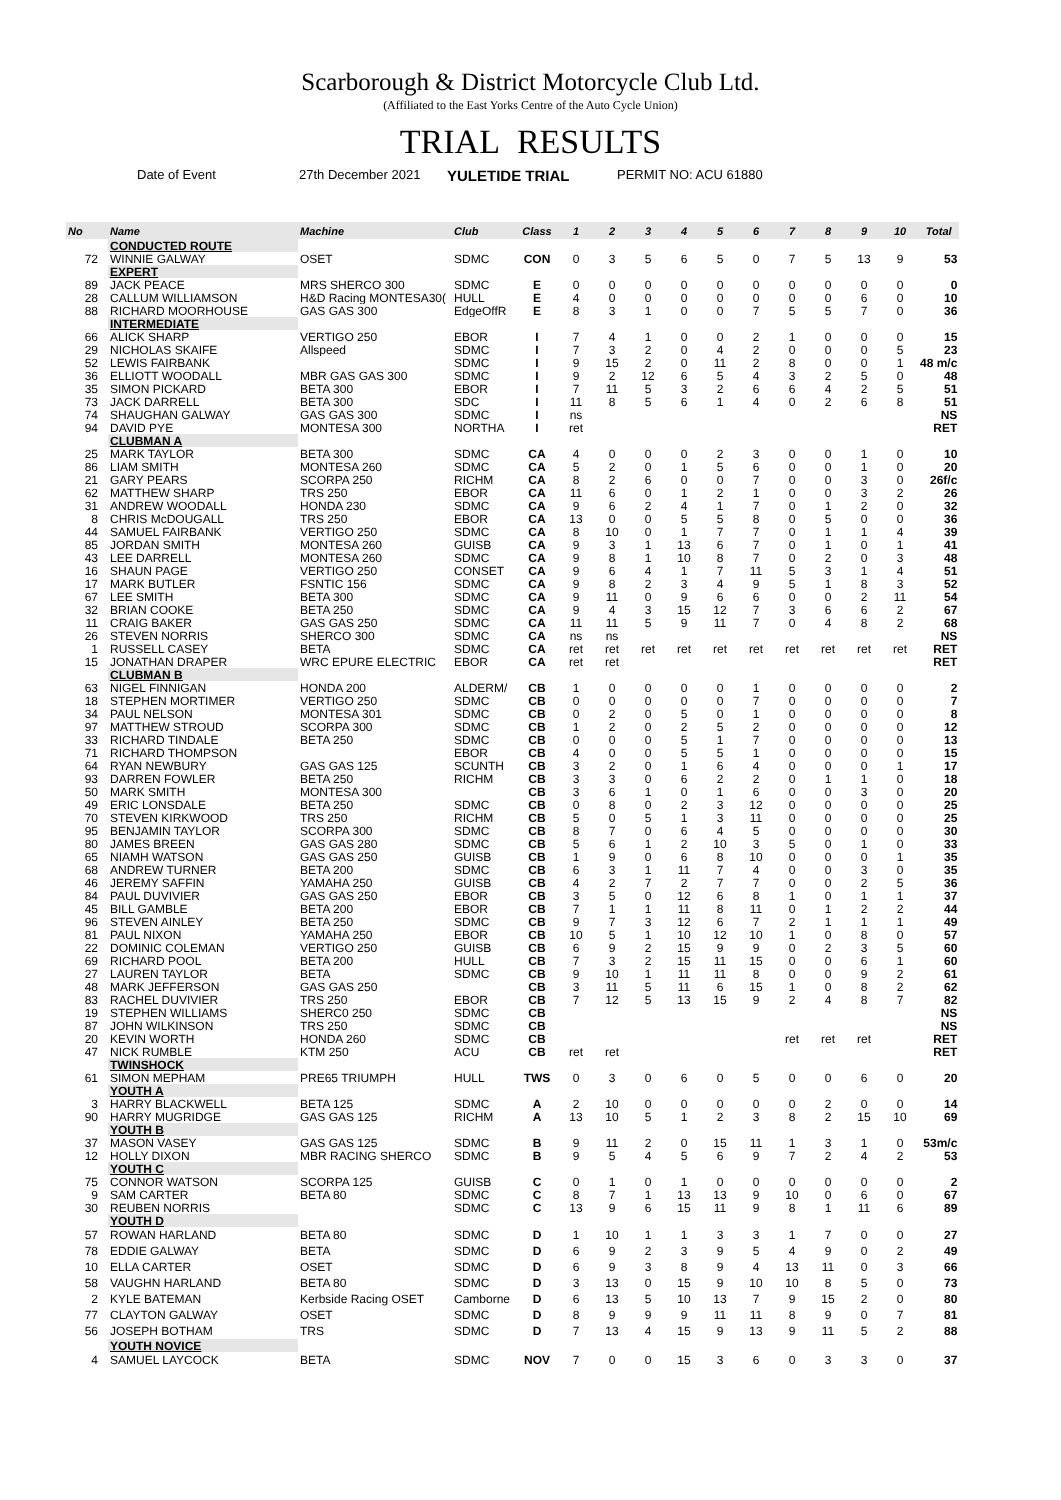Scarborough & District Motorcycle Club Ltd.
(Affiliated to the East Yorks Centre of the Auto Cycle Union)
TRIAL RESULTS
Date of Event 27th December 2021 YULETIDE TRIAL PERMIT NO: ACU 61880
| No | Name | Machine | Club | Class | 1 | 2 | 3 | 4 | 5 | 6 | 7 | 8 | 9 | 10 | Total |
| --- | --- | --- | --- | --- | --- | --- | --- | --- | --- | --- | --- | --- | --- | --- | --- |
| | CONDUCTED ROUTE | | | | | | | | | | | | | | |
| 72 | WINNIE GALWAY | OSET | SDMC | CON | 0 | 3 | 5 | 6 | 5 | 0 | 7 | 5 | 13 | 9 | 53 |
| | EXPERT | | | | | | | | | | | | | | |
| 89 | JACK PEACE | MRS SHERCO 300 | SDMC | E | 0 | 0 | 0 | 0 | 0 | 0 | 0 | 0 | 0 | 0 | 0 |
| 28 | CALLUM WILLIAMSON | H&D Racing MONTESA30( | HULL | E | 4 | 0 | 0 | 0 | 0 | 0 | 0 | 0 | 6 | 0 | 10 |
| 88 | RICHARD MOORHOUSE | GAS GAS 300 | EdgeOffR | E | 8 | 3 | 1 | 0 | 0 | 7 | 5 | 5 | 7 | 0 | 36 |
| | INTERMEDIATE | | | | | | | | | | | | | | |
| 66 | ALICK SHARP | VERTIGO 250 | EBOR | I | 7 | 4 | 1 | 0 | 0 | 2 | 1 | 0 | 0 | 0 | 15 |
| 29 | NICHOLAS SKAIFE | Allspeed | SDMC | I | 7 | 3 | 2 | 0 | 4 | 2 | 0 | 0 | 0 | 5 | 23 |
| 52 | LEWIS FAIRBANK | | SDMC | I | 9 | 15 | 2 | 0 | 11 | 2 | 8 | 0 | 0 | 1 | 48 m/c |
| 36 | ELLIOTT WOODALL | MBR GAS GAS 300 | SDMC | I | 9 | 2 | 12 | 6 | 5 | 4 | 3 | 2 | 5 | 0 | 48 |
| 35 | SIMON PICKARD | BETA 300 | EBOR | I | 7 | 11 | 5 | 3 | 2 | 6 | 6 | 4 | 2 | 5 | 51 |
| 73 | JACK DARRELL | BETA 300 | SDC | I | 11 | 8 | 5 | 6 | 1 | 4 | 0 | 2 | 6 | 8 | 51 |
| 74 | SHAUGHAN GALWAY | GAS GAS 300 | SDMC | I | ns | | | | | | | | | | NS |
| 94 | DAVID PYE | MONTESA 300 | NORTHA | I | ret | | | | | | | | | | RET |
| | CLUBMAN A | | | | | | | | | | | | | | |
| 25 | MARK TAYLOR | BETA 300 | SDMC | CA | 4 | 0 | 0 | 0 | 2 | 3 | 0 | 0 | 1 | 0 | 10 |
| 86 | LIAM SMITH | MONTESA 260 | SDMC | CA | 5 | 2 | 0 | 1 | 5 | 6 | 0 | 0 | 1 | 0 | 20 |
| 21 | GARY PEARS | SCORPA 250 | RICHM | CA | 8 | 2 | 6 | 0 | 0 | 7 | 0 | 0 | 3 | 0 | 26f/c |
| 62 | MATTHEW SHARP | TRS 250 | EBOR | CA | 11 | 6 | 0 | 1 | 2 | 1 | 0 | 0 | 3 | 2 | 26 |
| 31 | ANDREW WOODALL | HONDA 230 | SDMC | CA | 9 | 6 | 2 | 4 | 1 | 7 | 0 | 1 | 2 | 0 | 32 |
| 8 | CHRIS McDOUGALL | TRS 250 | EBOR | CA | 13 | 0 | 0 | 5 | 5 | 8 | 0 | 5 | 0 | 0 | 36 |
| 44 | SAMUEL FAIRBANK | VERTIGO 250 | SDMC | CA | 8 | 10 | 0 | 1 | 7 | 7 | 0 | 1 | 1 | 4 | 39 |
| 85 | JORDAN SMITH | MONTESA 260 | GUISB | CA | 9 | 3 | 1 | 13 | 6 | 7 | 0 | 1 | 0 | 1 | 41 |
| 43 | LEE DARRELL | MONTESA 260 | SDMC | CA | 9 | 8 | 1 | 10 | 8 | 7 | 0 | 2 | 0 | 3 | 48 |
| 16 | SHAUN PAGE | VERTIGO 250 | CONSET | CA | 9 | 6 | 4 | 1 | 7 | 11 | 5 | 3 | 1 | 4 | 51 |
| 17 | MARK BUTLER | FSNTIC 156 | SDMC | CA | 9 | 8 | 2 | 3 | 4 | 9 | 5 | 1 | 8 | 3 | 52 |
| 67 | LEE SMITH | BETA 300 | SDMC | CA | 9 | 11 | 0 | 9 | 6 | 6 | 0 | 0 | 2 | 11 | 54 |
| 32 | BRIAN COOKE | BETA 250 | SDMC | CA | 9 | 4 | 3 | 15 | 12 | 7 | 3 | 6 | 6 | 2 | 67 |
| 11 | CRAIG BAKER | GAS GAS 250 | SDMC | CA | 11 | 11 | 5 | 9 | 11 | 7 | 0 | 4 | 8 | 2 | 68 |
| 26 | STEVEN NORRIS | SHERCO 300 | SDMC | CA | ns | ns | | | | | | | | | NS |
| 1 | RUSSELL CASEY | BETA | SDMC | CA | ret | ret | ret | ret | ret | ret | ret | ret | ret | ret | RET |
| 15 | JONATHAN DRAPER | WRC EPURE ELECTRIC | EBOR | CA | ret | ret | | | | | | | | | RET |
| | CLUBMAN B | | | | | | | | | | | | | | |
| 63 | NIGEL FINNIGAN | HONDA 200 | ALDERM/ | CB | 1 | 0 | 0 | 0 | 0 | 1 | 0 | 0 | 0 | 0 | 2 |
| 18 | STEPHEN MORTIMER | VERTIGO 250 | SDMC | CB | 0 | 0 | 0 | 0 | 0 | 7 | 0 | 0 | 0 | 0 | 7 |
| 34 | PAUL NELSON | MONTESA 301 | SDMC | CB | 0 | 2 | 0 | 5 | 0 | 1 | 0 | 0 | 0 | 0 | 8 |
| 97 | MATTHEW STROUD | SCORPA 300 | SDMC | CB | 1 | 2 | 0 | 2 | 5 | 2 | 0 | 0 | 0 | 0 | 12 |
| 33 | RICHARD TINDALE | BETA 250 | SDMC | CB | 0 | 0 | 0 | 5 | 1 | 7 | 0 | 0 | 0 | 0 | 13 |
| 71 | RICHARD THOMPSON | | EBOR | CB | 4 | 0 | 0 | 5 | 5 | 1 | 0 | 0 | 0 | 0 | 15 |
| 64 | RYAN NEWBURY | GAS GAS 125 | SCUNTH | CB | 3 | 2 | 0 | 1 | 6 | 4 | 0 | 0 | 0 | 1 | 17 |
| 93 | DARREN FOWLER | BETA 250 | RICHM | CB | 3 | 3 | 0 | 6 | 2 | 2 | 0 | 1 | 1 | 0 | 18 |
| 50 | MARK SMITH | MONTESA 300 | | CB | 3 | 6 | 1 | 0 | 1 | 6 | 0 | 0 | 3 | 0 | 20 |
| 49 | ERIC LONSDALE | BETA 250 | SDMC | CB | 0 | 8 | 0 | 2 | 3 | 12 | 0 | 0 | 0 | 0 | 25 |
| 70 | STEVEN KIRKWOOD | TRS 250 | RICHM | CB | 5 | 0 | 5 | 1 | 3 | 11 | 0 | 0 | 0 | 0 | 25 |
| 95 | BENJAMIN TAYLOR | SCORPA 300 | SDMC | CB | 8 | 7 | 0 | 6 | 4 | 5 | 0 | 0 | 0 | 0 | 30 |
| 80 | JAMES BREEN | GAS GAS 280 | SDMC | CB | 5 | 6 | 1 | 2 | 10 | 3 | 5 | 0 | 1 | 0 | 33 |
| 65 | NIAMH WATSON | GAS GAS 250 | GUISB | CB | 1 | 9 | 0 | 6 | 8 | 10 | 0 | 0 | 0 | 1 | 35 |
| 68 | ANDREW TURNER | BETA 200 | SDMC | CB | 6 | 3 | 1 | 11 | 7 | 4 | 0 | 0 | 3 | 0 | 35 |
| 46 | JEREMY SAFFIN | YAMAHA 250 | GUISB | CB | 4 | 2 | 7 | 2 | 7 | 7 | 0 | 0 | 2 | 5 | 36 |
| 84 | PAUL DUVIVIER | GAS GAS 250 | EBOR | CB | 3 | 5 | 0 | 12 | 6 | 8 | 1 | 0 | 1 | 1 | 37 |
| 45 | BILL GAMBLE | BETA 200 | EBOR | CB | 7 | 1 | 1 | 11 | 8 | 11 | 0 | 1 | 2 | 2 | 44 |
| 96 | STEVEN AINLEY | BETA 250 | SDMC | CB | 9 | 7 | 3 | 12 | 6 | 7 | 2 | 1 | 1 | 1 | 49 |
| 81 | PAUL NIXON | YAMAHA 250 | EBOR | CB | 10 | 5 | 1 | 10 | 12 | 10 | 1 | 0 | 8 | 0 | 57 |
| 22 | DOMINIC COLEMAN | VERTIGO 250 | GUISB | CB | 6 | 9 | 2 | 15 | 9 | 9 | 0 | 2 | 3 | 5 | 60 |
| 69 | RICHARD POOL | BETA 200 | HULL | CB | 7 | 3 | 2 | 15 | 11 | 15 | 0 | 0 | 6 | 1 | 60 |
| 27 | LAUREN TAYLOR | BETA | SDMC | CB | 9 | 10 | 1 | 11 | 11 | 8 | 0 | 0 | 9 | 2 | 61 |
| 48 | MARK JEFFERSON | GAS GAS 250 | | CB | 3 | 11 | 5 | 11 | 6 | 15 | 1 | 0 | 8 | 2 | 62 |
| 83 | RACHEL DUVIVIER | TRS 250 | EBOR | CB | 7 | 12 | 5 | 13 | 15 | 9 | 2 | 4 | 8 | 7 | 82 |
| 19 | STEPHEN WILLIAMS | SHERC0 250 | SDMC | CB | | | | | | | | | | | NS |
| 87 | JOHN WILKINSON | TRS 250 | SDMC | CB | | | | | | | | | | | NS |
| 20 | KEVIN WORTH | HONDA 260 | SDMC | CB | | | | | | | ret | ret | ret | | RET |
| 47 | NICK RUMBLE | KTM 250 | ACU | CB | ret | ret | | | | | | | | | RET |
| | TWINSHOCK | | | | | | | | | | | | | | |
| 61 | SIMON MEPHAM | PRE65 TRIUMPH | HULL | TWS | 0 | 3 | 0 | 6 | 0 | 5 | 0 | 0 | 6 | 0 | 20 |
| | YOUTH A | | | | | | | | | | | | | | |
| 3 | HARRY BLACKWELL | BETA 125 | SDMC | A | 2 | 10 | 0 | 0 | 0 | 0 | 0 | 2 | 0 | 0 | 14 |
| 90 | HARRY MUGRIDGE | GAS GAS 125 | RICHM | A | 13 | 10 | 5 | 1 | 2 | 3 | 8 | 2 | 15 | 10 | 69 |
| | YOUTH B | | | | | | | | | | | | | | |
| 37 | MASON VASEY | GAS GAS 125 | SDMC | B | 9 | 11 | 2 | 0 | 15 | 11 | 1 | 3 | 1 | 0 | 53m/c |
| 12 | HOLLY DIXON | MBR RACING SHERCO | SDMC | B | 9 | 5 | 4 | 5 | 6 | 9 | 7 | 2 | 4 | 2 | 53 |
| | YOUTH C | | | | | | | | | | | | | | |
| 75 | CONNOR WATSON | SCORPA 125 | GUISB | C | 0 | 1 | 0 | 1 | 0 | 0 | 0 | 0 | 0 | 0 | 2 |
| 9 | SAM CARTER | BETA 80 | SDMC | C | 8 | 7 | 1 | 13 | 13 | 9 | 10 | 0 | 6 | 0 | 67 |
| 30 | REUBEN NORRIS | | SDMC | C | 13 | 9 | 6 | 15 | 11 | 9 | 8 | 1 | 11 | 6 | 89 |
| | YOUTH D | | | | | | | | | | | | | | |
| 57 | ROWAN HARLAND | BETA 80 | SDMC | D | 1 | 10 | 1 | 1 | 3 | 3 | 1 | 7 | 0 | 0 | 27 |
| 78 | EDDIE GALWAY | BETA | SDMC | D | 6 | 9 | 2 | 3 | 9 | 5 | 4 | 9 | 0 | 2 | 49 |
| 10 | ELLA CARTER | OSET | SDMC | D | 6 | 9 | 3 | 8 | 9 | 4 | 13 | 11 | 0 | 3 | 66 |
| 58 | VAUGHN HARLAND | BETA 80 | SDMC | D | 3 | 13 | 0 | 15 | 9 | 10 | 10 | 8 | 5 | 0 | 73 |
| 2 | KYLE BATEMAN | Kerbside Racing OSET | Camborne | D | 6 | 13 | 5 | 10 | 13 | 7 | 9 | 15 | 2 | 0 | 80 |
| 77 | CLAYTON GALWAY | OSET | SDMC | D | 8 | 9 | 9 | 9 | 11 | 11 | 8 | 9 | 0 | 7 | 81 |
| 56 | JOSEPH BOTHAM | TRS | SDMC | D | 7 | 13 | 4 | 15 | 9 | 13 | 9 | 11 | 5 | 2 | 88 |
| | YOUTH NOVICE | | | | | | | | | | | | | | |
| 4 | SAMUEL LAYCOCK | BETA | SDMC | NOV | 7 | 0 | 0 | 15 | 3 | 6 | 0 | 3 | 3 | 0 | 37 |